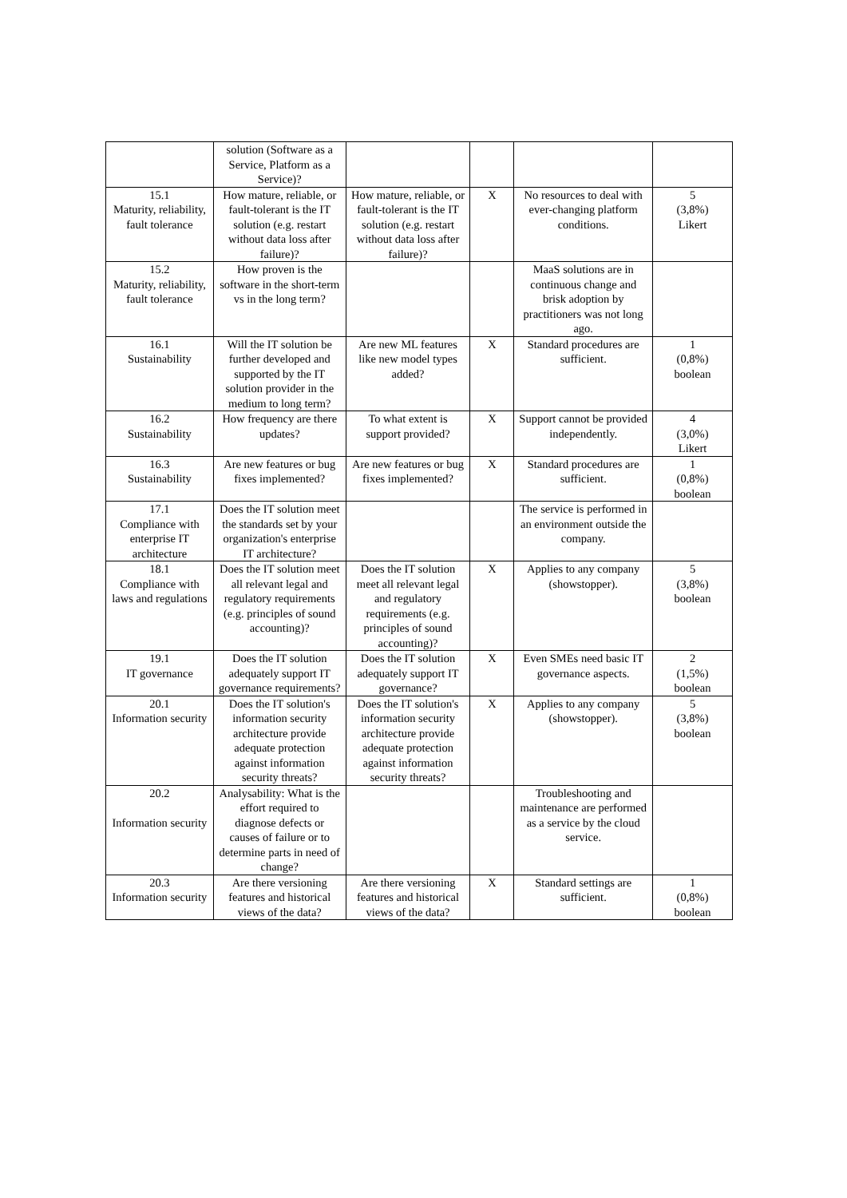| | solution (Software as a Service, Platform as a Service)? | | | | |
| 15.1 Maturity, reliability, fault tolerance | How mature, reliable, or fault-tolerant is the IT solution (e.g. restart without data loss after failure)? | How mature, reliable, or fault-tolerant is the IT solution (e.g. restart without data loss after failure)? | X | No resources to deal with ever-changing platform conditions. | 5 (3,8%) Likert |
| 15.2 Maturity, reliability, fault tolerance | How proven is the software in the short-term vs in the long term? | | | MaaS solutions are in continuous change and brisk adoption by practitioners was not long ago. | |
| 16.1 Sustainability | Will the IT solution be further developed and supported by the IT solution provider in the medium to long term? | Are new ML features like new model types added? | X | Standard procedures are sufficient. | 1 (0,8%) boolean |
| 16.2 Sustainability | How frequency are there updates? | To what extent is support provided? | X | Support cannot be provided independently. | 4 (3,0%) Likert |
| 16.3 Sustainability | Are new features or bug fixes implemented? | Are new features or bug fixes implemented? | X | Standard procedures are sufficient. | 1 (0,8%) boolean |
| 17.1 Compliance with enterprise IT architecture | Does the IT solution meet the standards set by your organization's enterprise IT architecture? | | | The service is performed in an environment outside the company. | |
| 18.1 Compliance with laws and regulations | Does the IT solution meet all relevant legal and regulatory requirements (e.g. principles of sound accounting)? | Does the IT solution meet all relevant legal and regulatory requirements (e.g. principles of sound accounting)? | X | Applies to any company (showstopper). | 5 (3,8%) boolean |
| 19.1 IT governance | Does the IT solution adequately support IT governance requirements? | Does the IT solution adequately support IT governance? | X | Even SMEs need basic IT governance aspects. | 2 (1,5%) boolean |
| 20.1 Information security | Does the IT solution's information security architecture provide adequate protection against information security threats? | Does the IT solution's information security architecture provide adequate protection against information security threats? | X | Applies to any company (showstopper). | 5 (3,8%) boolean |
| 20.2 Information security | Analysability: What is the effort required to diagnose defects or causes of failure or to determine parts in need of change? | | | Troubleshooting and maintenance are performed as a service by the cloud service. | |
| 20.3 Information security | Are there versioning features and historical views of the data? | Are there versioning features and historical views of the data? | X | Standard settings are sufficient. | 1 (0,8%) boolean |